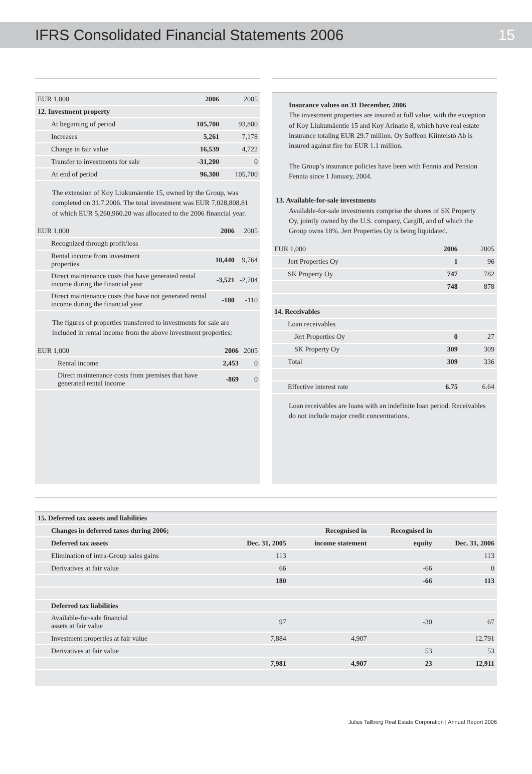IFRS Consolidated Financial Statements 2006 15
| EUR 1,000 | 2006 | 2005 |
| 12. Investment property | | |
| At beginning of period | 105,700 | 93,800 |
| Increases | 5,261 | 7,178 |
| Change in fair value | 16,539 | 4,722 |
| Transfer to investments for sale | -31,200 | 0 |
| At end of period | 96,300 | 105,700 |
The extension of Koy Liukumäentie 15, owned by the Group, was completed on 31.7.2006. The total investment was EUR 7,028,808.81 of which EUR 5,260,960.20 was allocated to the 2006 financial year.
| EUR 1,000 | 2006 | 2005 |
| Recognized through profit/loss | | |
| Rental income from investment properties | 10,440 | 9,764 |
| Direct maintenance costs that have generated rental income during the financial year | -3,521 | -2,704 |
| Direct maintenance costs that have not generated rental income during the financial year | -180 | -110 |
The figures of properties transferred to investments for sale are included in rental income from the above investment properties:
| EUR 1,000 | 2006 | 2005 |
| Rental income | 2,453 | 0 |
| Direct maintenance costs from premises that have generated rental income | -869 | 0 |
Insurance values on 31 December, 2006
The investment properties are insured at full value, with the exception of Koy Liukumäentie 15 and Koy Arinatie 8, which have real estate insurance totaling EUR 29.7 million. Oy Soffcon Kiinteistö Ab is insured against fire for EUR 1.1 million.
The Group’s insurance policies have been with Fennia and Pension Fennia since 1 January, 2004.
13. Available-for-sale investments
Available-for-sale investments comprise the shares of SK Property Oy, jointly owned by the U.S. company, Cargill, and of which the Group owns 18%. Jert Properties Oy is being liquidated.
| EUR 1,000 | 2006 | 2005 |
| Jert Properties Oy | 1 | 96 |
| SK Property Oy | 747 | 782 |
| | 748 | 878 |
| 14. Receivables | | |
| Loan receivables | | |
| Jert Properties Oy | 0 | 27 |
| SK Property Oy | 309 | 309 |
| Total | 309 | 336 |
| Effective interest rate | 6.75 | 6.64 |
Loan receivables are loans with an indefinite loan period. Receivables do not include major credit concentrations.
| 15. Deferred tax assets and liabilities | | | | |
| Changes in deferred taxes during 2006; | | Recognised in | Recognised in | |
| Deferred tax assets | Dec. 31, 2005 | income statement | equity | Dec. 31, 2006 |
| Elimination of intra-Group sales gains | 113 | | | 113 |
| Derivatives at fair value | 66 | | -66 | 0 |
| | 180 | | -66 | 113 |
| Deferred tax liabilities | | | | |
| Available-for-sale financial assets at fair value | 97 | | -30 | 67 |
| Investment properties at fair value | 7,884 | 4,907 | | 12,791 |
| Derivatives at fair value | | | 53 | 53 |
| | 7,981 | 4,907 | 23 | 12,911 |
Julius Tallberg Real Estate Corporation | Annual Report 2006